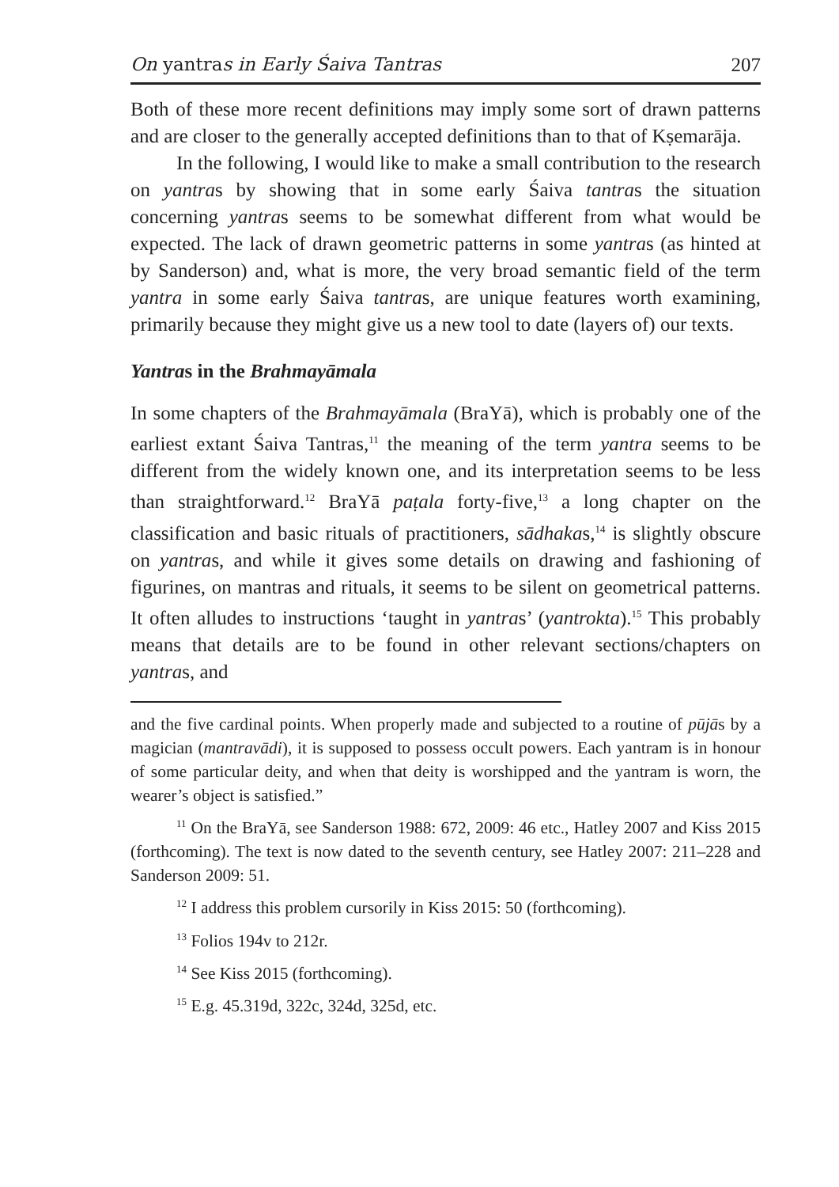On yantras in Early Śaiva Tantras 207
Both of these more recent definitions may imply some sort of drawn patterns and are closer to the generally accepted definitions than to that of Kṣemarāja.
In the following, I would like to make a small contribution to the research on yantras by showing that in some early Śaiva tantras the situation concerning yantras seems to be somewhat different from what would be expected. The lack of drawn geometric patterns in some yantras (as hinted at by Sanderson) and, what is more, the very broad semantic field of the term yantra in some early Śaiva tantras, are unique features worth examining, primarily because they might give us a new tool to date (layers of) our texts.
Yantras in the Brahmayāmala
In some chapters of the Brahmayāmala (BraYā), which is probably one of the earliest extant Śaiva Tantras,<sup>11</sup> the meaning of the term yantra seems to be different from the widely known one, and its interpretation seems to be less than straightforward.<sup>12</sup> BraYā paṭala forty-five,<sup>13</sup> a long chapter on the classification and basic rituals of practitioners, sādhakas,<sup>14</sup> is slightly obscure on yantras, and while it gives some details on drawing and fashioning of figurines, on mantras and rituals, it seems to be silent on geometrical patterns. It often alludes to instructions ‘taught in yantras’ (yantrokta).<sup>15</sup> This probably means that details are to be found in other relevant sections/chapters on yantras, and
and the five cardinal points. When properly made and subjected to a routine of pūjās by a magician (mantravādi), it is supposed to possess occult powers. Each yantram is in honour of some particular deity, and when that deity is worshipped and the yantram is worn, the wearer’s object is satisfied.”
<sup>11</sup> On the BraYā, see Sanderson 1988: 672, 2009: 46 etc., Hatley 2007 and Kiss 2015 (forthcoming). The text is now dated to the seventh century, see Hatley 2007: 211–228 and Sanderson 2009: 51.
<sup>12</sup> I address this problem cursorily in Kiss 2015: 50 (forthcoming).
<sup>13</sup> Folios 194v to 212r.
<sup>14</sup> See Kiss 2015 (forthcoming).
<sup>15</sup> E.g. 45.319d, 322c, 324d, 325d, etc.